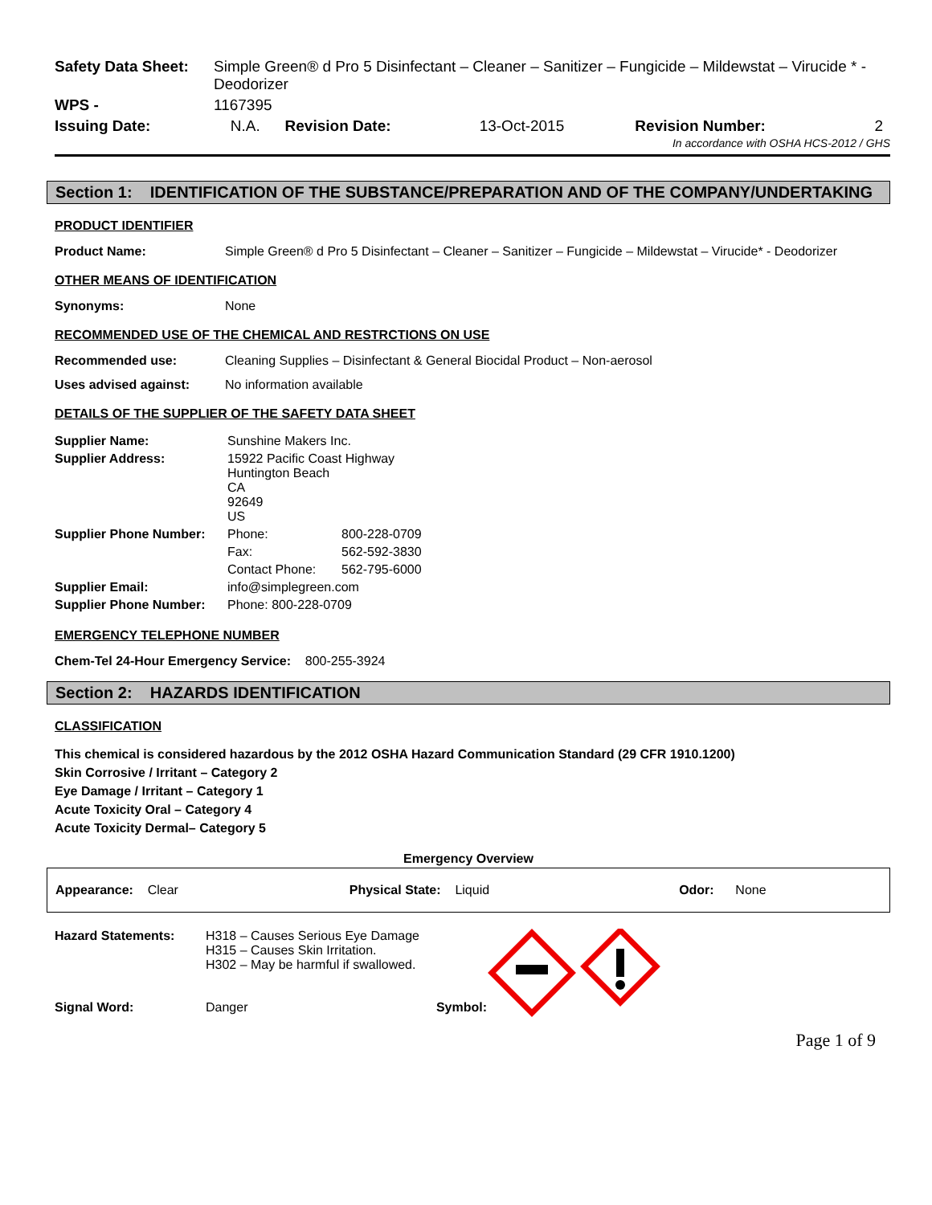| Safety Data Sheet: | Simple Green® d Pro 5 Disinfectant – Cleaner – Sanitizer – Fungicide – Mildewstat – Virucide * - Deodorizer |
| WPS - | 1167395 |
| Issuing Date: | N.A. | Revision Date: | 13-Oct-2015 | Revision Number: | 2 |
In accordance with OSHA HCS-2012 / GHS
Section 1: IDENTIFICATION OF THE SUBSTANCE/PREPARATION AND OF THE COMPANY/UNDERTAKING
PRODUCT IDENTIFIER
Product Name: Simple Green® d Pro 5 Disinfectant – Cleaner – Sanitizer – Fungicide – Mildewstat – Virucide* - Deodorizer
OTHER MEANS OF IDENTIFICATION
Synonyms: None
RECOMMENDED USE OF THE CHEMICAL AND RESTRCTIONS ON USE
Recommended use: Cleaning Supplies – Disinfectant & General Biocidal Product – Non-aerosol
Uses advised against: No information available
DETAILS OF THE SUPPLIER OF THE SAFETY DATA SHEET
| Supplier Name: | Sunshine Makers Inc. | |
| Supplier Address: | 15922 Pacific Coast Highway Huntington Beach CA 92649 US | |
| Supplier Phone Number: | Phone: | 800-228-0709 |
| | Fax: | 562-592-3830 |
| | Contact Phone: | 562-795-6000 |
| Supplier Email: | info@simplegreen.com | |
| Supplier Phone Number: | Phone: 800-228-0709 | |
EMERGENCY TELEPHONE NUMBER
Chem-Tel 24-Hour Emergency Service: 800-255-3924
Section 2: HAZARDS IDENTIFICATION
CLASSIFICATION
This chemical is considered hazardous by the 2012 OSHA Hazard Communication Standard (29 CFR 1910.1200)
Skin Corrosive / Irritant – Category 2
Eye Damage / Irritant – Category 1
Acute Toxicity Oral – Category 4
Acute Toxicity Dermal– Category 5
Emergency Overview
| Appearance: Clear | Physical State: Liquid | Odor: None |
| Hazard Statements: | H318 – Causes Serious Eye Damage H315 – Causes Skin Irritation. H302 – May be harmful if swallowed. | |
| Signal Word: | Danger Symbol: | |
Page 1 of 9